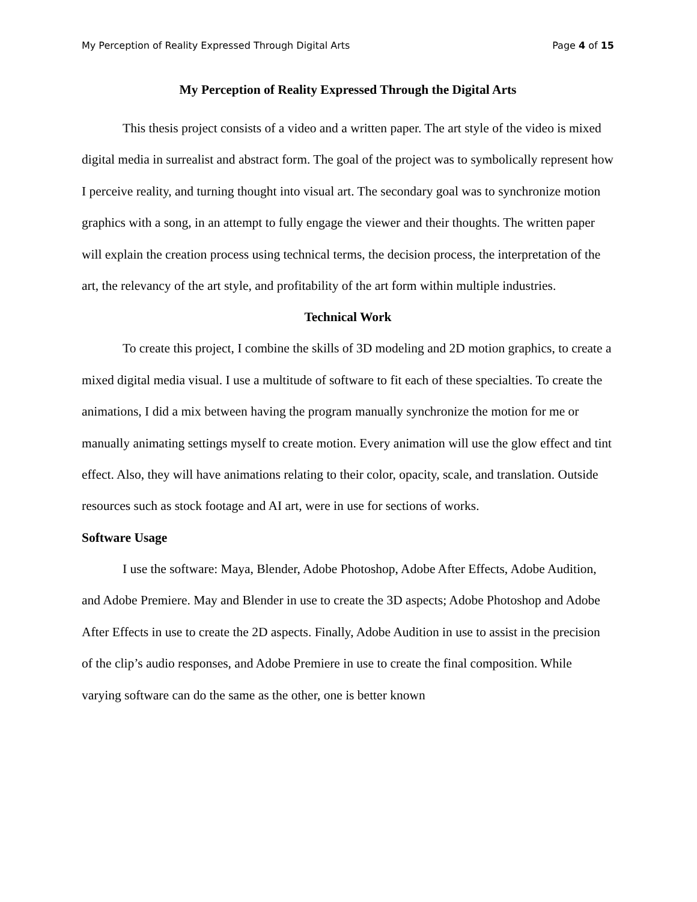My Perception of Reality Expressed Through Digital Arts Page 4 of 15
My Perception of Reality Expressed Through the Digital Arts
This thesis project consists of a video and a written paper. The art style of the video is mixed digital media in surrealist and abstract form. The goal of the project was to symbolically represent how I perceive reality, and turning thought into visual art. The secondary goal was to synchronize motion graphics with a song, in an attempt to fully engage the viewer and their thoughts. The written paper will explain the creation process using technical terms, the decision process, the interpretation of the art, the relevancy of the art style, and profitability of the art form within multiple industries.
Technical Work
To create this project, I combine the skills of 3D modeling and 2D motion graphics, to create a mixed digital media visual. I use a multitude of software to fit each of these specialties. To create the animations, I did a mix between having the program manually synchronize the motion for me or manually animating settings myself to create motion. Every animation will use the glow effect and tint effect. Also, they will have animations relating to their color, opacity, scale, and translation. Outside resources such as stock footage and AI art, were in use for sections of works.
Software Usage
I use the software: Maya, Blender, Adobe Photoshop, Adobe After Effects, Adobe Audition, and Adobe Premiere. May and Blender in use to create the 3D aspects; Adobe Photoshop and Adobe After Effects in use to create the 2D aspects. Finally, Adobe Audition in use to assist in the precision of the clip’s audio responses, and Adobe Premiere in use to create the final composition. While varying software can do the same as the other, one is better known